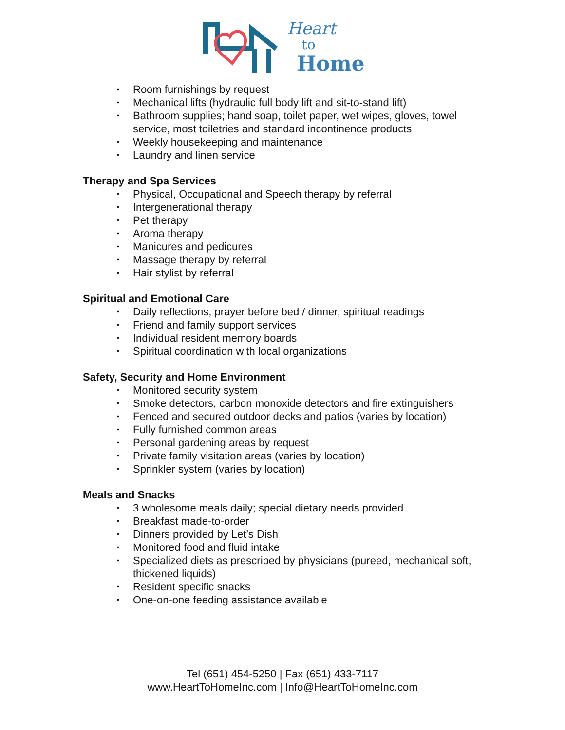Heart
to
Home
• Room furnishings by request
• Mechanical lifts (hydraulic full body lift and sit-to-stand lift)
• Bathroom supplies; hand soap, toilet paper, wet wipes, gloves, towel service, most toiletries and standard incontinence products
• Weekly housekeeping and maintenance
• Laundry and linen service
Therapy and Spa Services
• Physical, Occupational and Speech therapy by referral
• Intergenerational therapy
• Pet therapy
• Aroma therapy
• Manicures and pedicures
• Massage therapy by referral
• Hair stylist by referral
Spiritual and Emotional Care
• Daily reflections, prayer before bed / dinner, spiritual readings
• Friend and family support services
• Individual resident memory boards
• Spiritual coordination with local organizations
Safety, Security and Home Environment
• Monitored security system
• Smoke detectors, carbon monoxide detectors and fire extinguishers
• Fenced and secured outdoor decks and patios (varies by location)
• Fully furnished common areas
• Personal gardening areas by request
• Private family visitation areas (varies by location)
• Sprinkler system (varies by location)
Meals and Snacks
• 3 wholesome meals daily; special dietary needs provided
• Breakfast made-to-order
• Dinners provided by Let’s Dish
• Monitored food and fluid intake
• Specialized diets as prescribed by physicians (pureed, mechanical soft, thickened liquids)
• Resident specific snacks
• One-on-one feeding assistance available
Tel (651) 454-5250 | Fax (651) 433-7117
www.HeartToHomeInc.com | Info@HeartToHomeInc.com